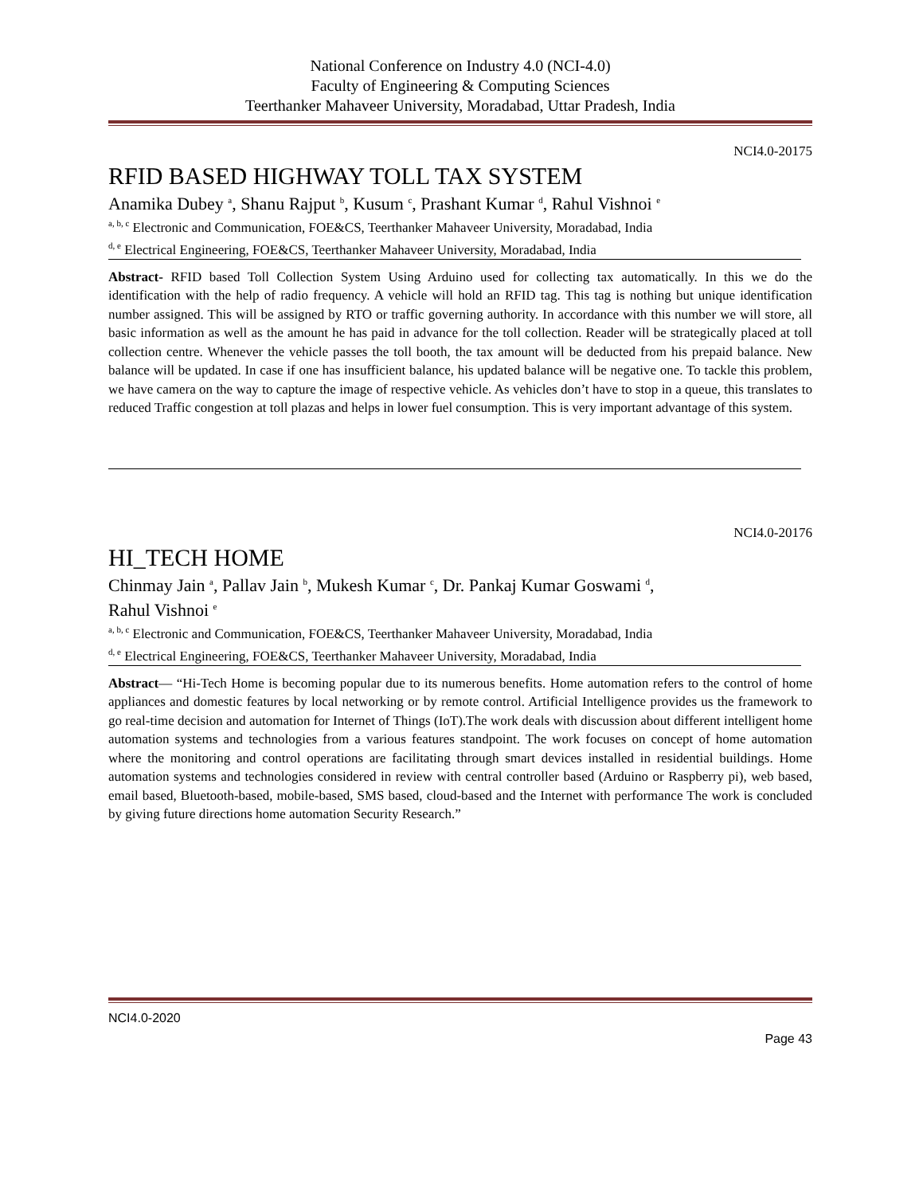National Conference on Industry 4.0 (NCI-4.0)
Faculty of Engineering & Computing Sciences
Teerthanker Mahaveer University, Moradabad, Uttar Pradesh, India
NCI4.0-20175
RFID BASED HIGHWAY TOLL TAX SYSTEM
Anamika Dubey <sup>a</sup>, Shanu Rajput <sup>b</sup>, Kusum <sup>c</sup>, Prashant Kumar <sup>d</sup>, Rahul Vishnoi <sup>e</sup>
<sup>a, b, c</sup> Electronic and Communication, FOE&CS, Teerthanker Mahaveer University, Moradabad, India
<sup>d, e</sup> Electrical Engineering, FOE&CS, Teerthanker Mahaveer University, Moradabad, India
Abstract- RFID based Toll Collection System Using Arduino used for collecting tax automatically. In this we do the identification with the help of radio frequency. A vehicle will hold an RFID tag. This tag is nothing but unique identification number assigned. This will be assigned by RTO or traffic governing authority. In accordance with this number we will store, all basic information as well as the amount he has paid in advance for the toll collection. Reader will be strategically placed at toll collection centre. Whenever the vehicle passes the toll booth, the tax amount will be deducted from his prepaid balance. New balance will be updated. In case if one has insufficient balance, his updated balance will be negative one. To tackle this problem, we have camera on the way to capture the image of respective vehicle. As vehicles don’t have to stop in a queue, this translates to reduced Traffic congestion at toll plazas and helps in lower fuel consumption. This is very important advantage of this system.
NCI4.0-20176
HI_TECH HOME
Chinmay Jain <sup>a</sup>, Pallav Jain <sup>b</sup>, Mukesh Kumar <sup>c</sup>, Dr. Pankaj Kumar Goswami <sup>d</sup>,
Rahul Vishnoi <sup>e</sup>
<sup>a, b, c</sup> Electronic and Communication, FOE&CS, Teerthanker Mahaveer University, Moradabad, India
<sup>d, e</sup> Electrical Engineering, FOE&CS, Teerthanker Mahaveer University, Moradabad, India
Abstract— “Hi-Tech Home is becoming popular due to its numerous benefits. Home automation refers to the control of home appliances and domestic features by local networking or by remote control. Artificial Intelligence provides us the framework to go real-time decision and automation for Internet of Things (IoT).The work deals with discussion about different intelligent home automation systems and technologies from a various features standpoint. The work focuses on concept of home automation where the monitoring and control operations are facilitating through smart devices installed in residential buildings. Home automation systems and technologies considered in review with central controller based (Arduino or Raspberry pi), web based, email based, Bluetooth-based, mobile-based, SMS based, cloud-based and the Internet with performance The work is concluded by giving future directions home automation Security Research.”
NCI4.0-2020
Page 43